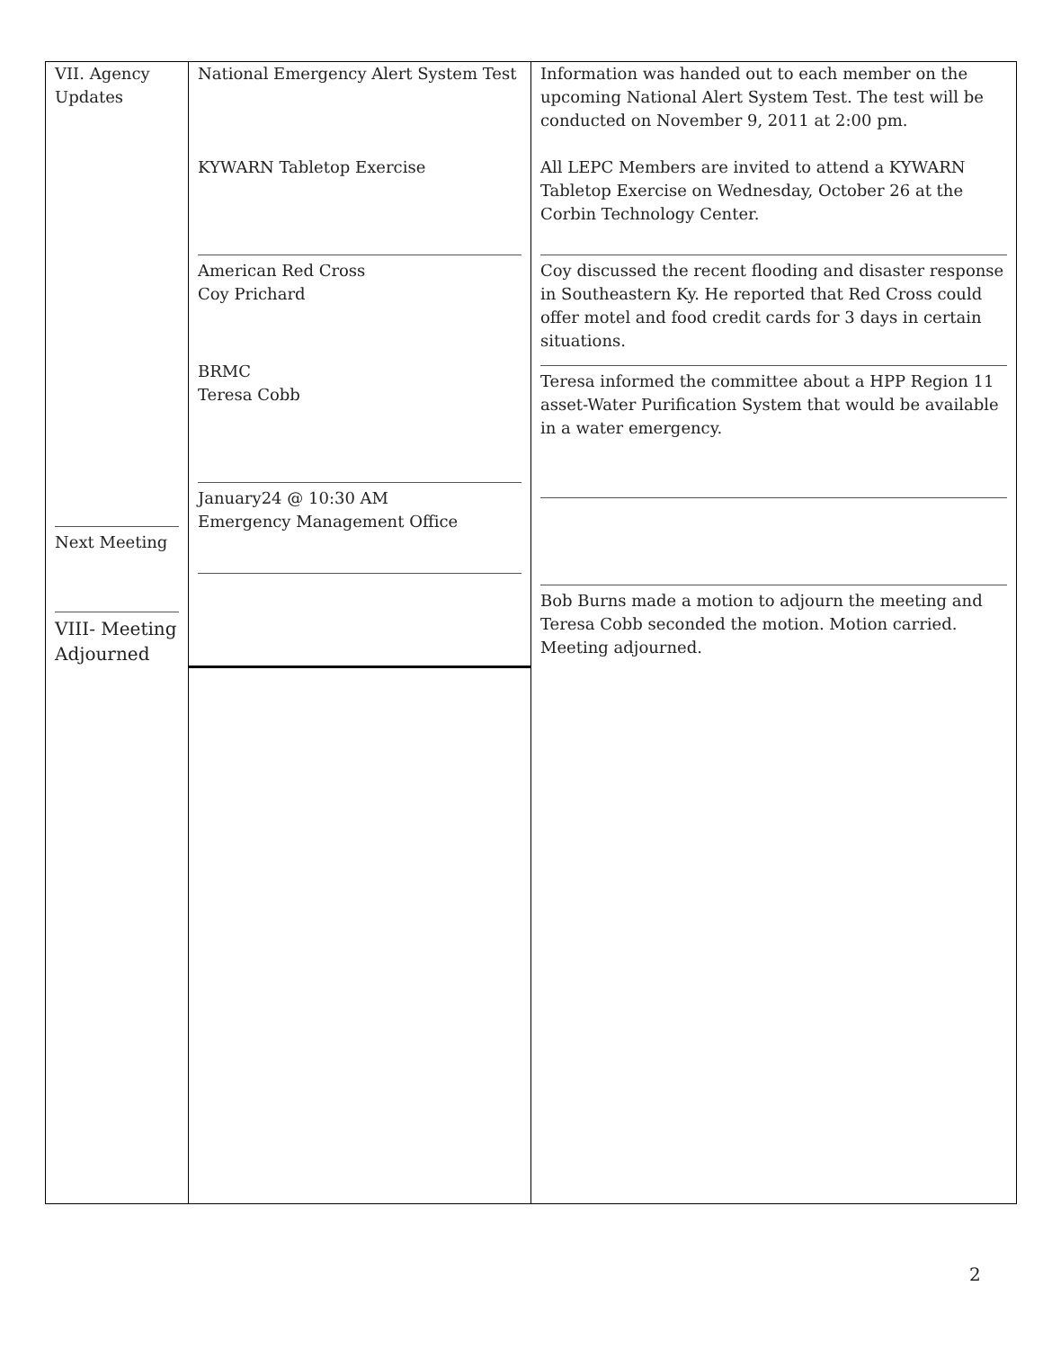| VII. Agency Updates Next Meeting VIII- Meeting Adjourned | National Emergency Alert System Test KYWARN Tabletop Exercise American Red Cross Coy Prichard BRMC Teresa Cobb January24 @ 10:30 AM Emergency Management Office | Information was handed out to each member on the upcoming National Alert System Test. The test will be conducted on November 9, 2011 at 2:00 pm. All LEPC Members are invited to attend a KYWARN Tabletop Exercise on Wednesday, October 26 at the Corbin Technology Center. Coy discussed the recent flooding and disaster response in Southeastern Ky. He reported that Red Cross could offer motel and food credit cards for 3 days in certain situations. Teresa informed the committee about a HPP Region 11 asset-Water Purification System that would be available in a water emergency. Bob Burns made a motion to adjourn the meeting and Teresa Cobb seconded the motion. Motion carried. Meeting adjourned. |
2